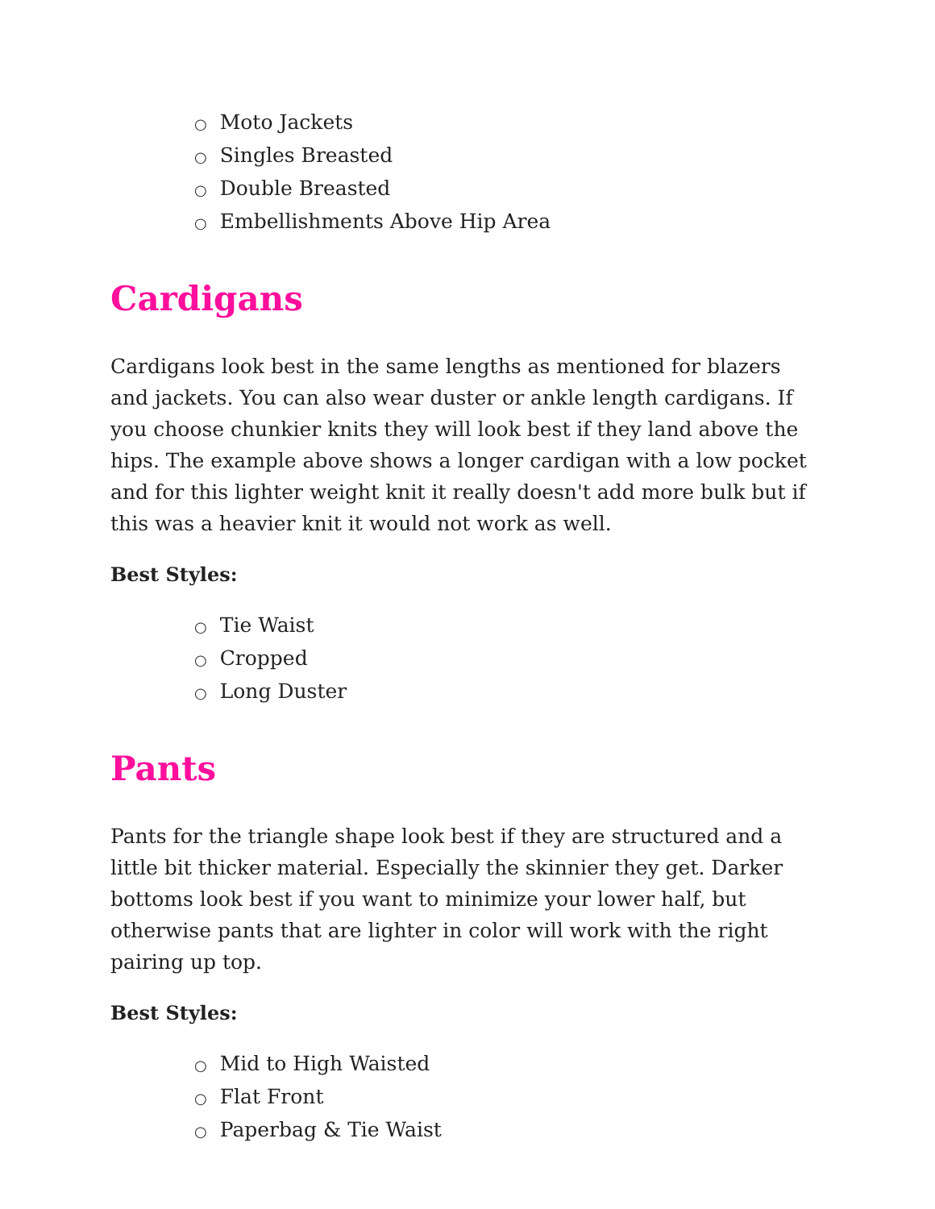○ Moto Jackets
○ Singles Breasted
○ Double Breasted
○ Embellishments Above Hip Area
Cardigans
Cardigans look best in the same lengths as mentioned for blazers and jackets. You can also wear duster or ankle length cardigans. If you choose chunkier knits they will look best if they land above the hips. The example above shows a longer cardigan with a low pocket and for this lighter weight knit it really doesn't add more bulk but if this was a heavier knit it would not work as well.
Best Styles:
○ Tie Waist
○ Cropped
○ Long Duster
Pants
Pants for the triangle shape look best if they are structured and a little bit thicker material. Especially the skinnier they get. Darker bottoms look best if you want to minimize your lower half, but otherwise pants that are lighter in color will work with the right pairing up top.
Best Styles:
○ Mid to High Waisted
○ Flat Front
○ Paperbag & Tie Waist